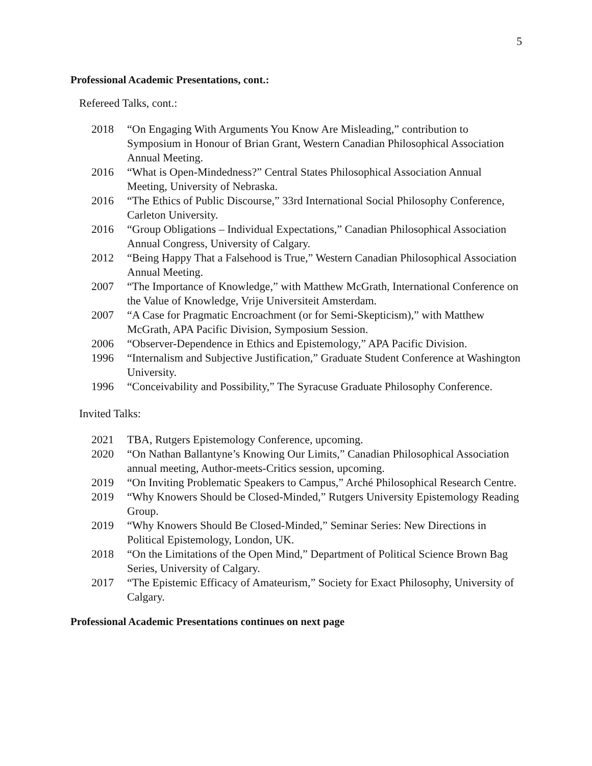5
Professional Academic Presentations, cont.:
Refereed Talks, cont.:
2018 “On Engaging With Arguments You Know Are Misleading,” contribution to Symposium in Honour of Brian Grant, Western Canadian Philosophical Association Annual Meeting.
2016 “What is Open-Mindedness?” Central States Philosophical Association Annual Meeting, University of Nebraska.
2016 “The Ethics of Public Discourse,” 33rd International Social Philosophy Conference, Carleton University.
2016 “Group Obligations – Individual Expectations,” Canadian Philosophical Association Annual Congress, University of Calgary.
2012 “Being Happy That a Falsehood is True,” Western Canadian Philosophical Association Annual Meeting.
2007 “The Importance of Knowledge,” with Matthew McGrath, International Conference on the Value of Knowledge, Vrije Universiteit Amsterdam.
2007 “A Case for Pragmatic Encroachment (or for Semi-Skepticism),” with Matthew McGrath, APA Pacific Division, Symposium Session.
2006 “Observer-Dependence in Ethics and Epistemology,” APA Pacific Division.
1996 “Internalism and Subjective Justification,” Graduate Student Conference at Washington University.
1996 “Conceivability and Possibility,” The Syracuse Graduate Philosophy Conference.
Invited Talks:
2021 TBA, Rutgers Epistemology Conference, upcoming.
2020 “On Nathan Ballantyne’s Knowing Our Limits,” Canadian Philosophical Association annual meeting, Author-meets-Critics session, upcoming.
2019 “On Inviting Problematic Speakers to Campus,” Arché Philosophical Research Centre.
2019 “Why Knowers Should be Closed-Minded,” Rutgers University Epistemology Reading Group.
2019 “Why Knowers Should Be Closed-Minded,” Seminar Series: New Directions in Political Epistemology, London, UK.
2018 “On the Limitations of the Open Mind,” Department of Political Science Brown Bag Series, University of Calgary.
2017 “The Epistemic Efficacy of Amateurism,” Society for Exact Philosophy, University of Calgary.
Professional Academic Presentations continues on next page